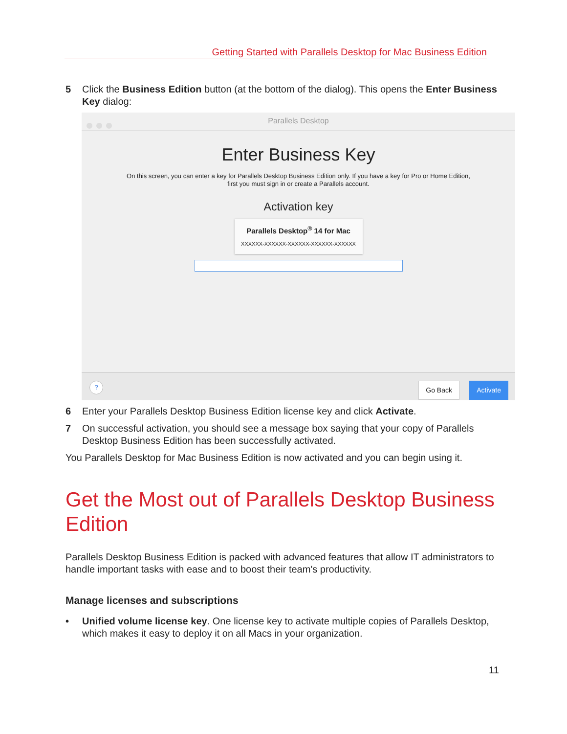Getting Started with Parallels Desktop for Mac Business Edition
5 Click the Business Edition button (at the bottom of the dialog). This opens the Enter Business Key dialog:
Parallels Desktop
Enter Business Key
On this screen, you can enter a key for Parallels Desktop Business Edition only. If you have a key for Pro or Home Edition, first you must sign in or create a Parallels account.
Activation key
Parallels Desktop<sup>®</sup> 14 for Mac
XXXXXX-XXXXXX-XXXXXX-XXXXXX-XXXXXX
? Go Back Activate
6 Enter your Parallels Desktop Business Edition license key and click Activate.
7 On successful activation, you should see a message box saying that your copy of Parallels Desktop Business Edition has been successfully activated.
You Parallels Desktop for Mac Business Edition is now activated and you can begin using it.
Get the Most out of Parallels Desktop Business Edition
Parallels Desktop Business Edition is packed with advanced features that allow IT administrators to handle important tasks with ease and to boost their team's productivity.
Manage licenses and subscriptions
• Unified volume license key. One license key to activate multiple copies of Parallels Desktop, which makes it easy to deploy it on all Macs in your organization.
11